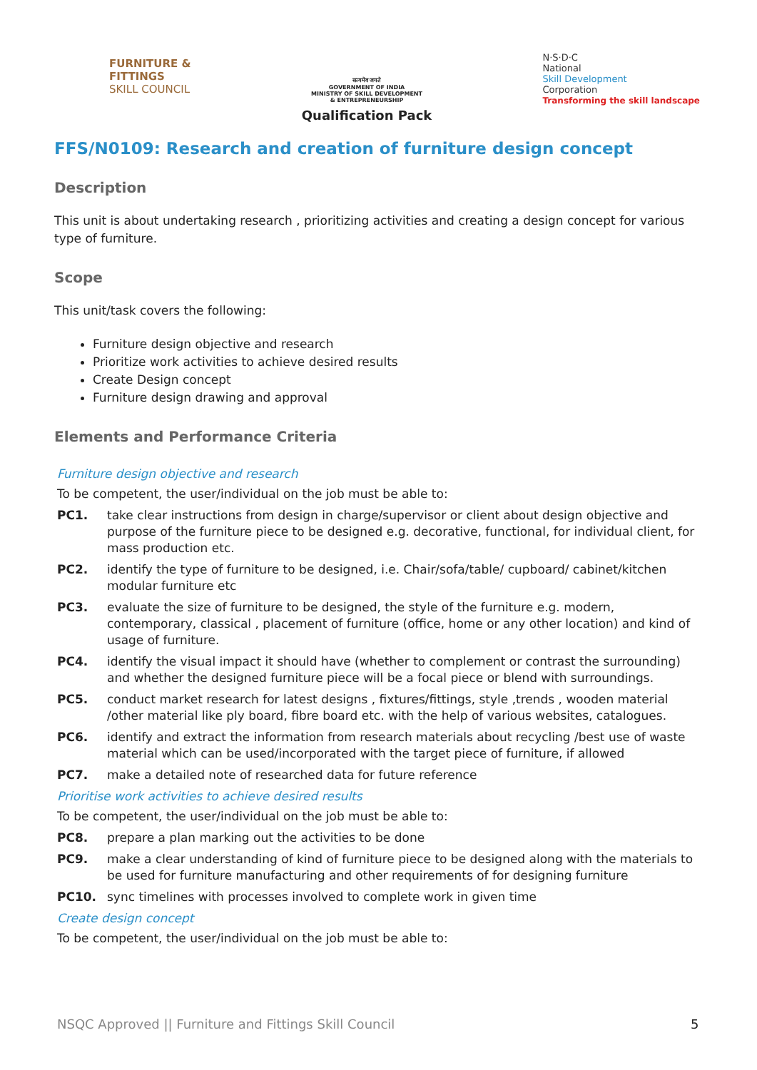FURNITURE &
FITTINGS
SKILL COUNCIL
सत्यमेव जयते
GOVERNMENT OF INDIA
MINISTRY OF SKILL DEVELOPMENT
& ENTREPRENEURSHIP
Qualification Pack
N·S·D·C
National
Skill Development
Corporation
Transforming the skill landscape
FFS/N0109: Research and creation of furniture design concept
Description
This unit is about undertaking research , prioritizing activities and creating a design concept for various type of furniture.
Scope
This unit/task covers the following:
Furniture design objective and research
Prioritize work activities to achieve desired results
Create Design concept
Furniture design drawing and approval
Elements and Performance Criteria
Furniture design objective and research
To be competent, the user/individual on the job must be able to:
| PC1. | take clear instructions from design in charge/supervisor or client about design objective and purpose of the furniture piece to be designed e.g. decorative, functional, for individual client, for mass production etc. |
| PC2. | identify the type of furniture to be designed, i.e. Chair/sofa/table/ cupboard/ cabinet/kitchen modular furniture etc |
| PC3. | evaluate the size of furniture to be designed, the style of the furniture e.g. modern, contemporary, classical , placement of furniture (office, home or any other location) and kind of usage of furniture. |
| PC4. | identify the visual impact it should have (whether to complement or contrast the surrounding) and whether the designed furniture piece will be a focal piece or blend with surroundings. |
| PC5. | conduct market research for latest designs , fixtures/fittings, style ,trends , wooden material /other material like ply board, fibre board etc. with the help of various websites, catalogues. |
| PC6. | identify and extract the information from research materials about recycling /best use of waste material which can be used/incorporated with the target piece of furniture, if allowed |
| PC7. | make a detailed note of researched data for future reference |
Prioritise work activities to achieve desired results
To be competent, the user/individual on the job must be able to:
| PC8. | prepare a plan marking out the activities to be done |
| PC9. | make a clear understanding of kind of furniture piece to be designed along with the materials to be used for furniture manufacturing and other requirements of for designing furniture |
| PC10. | sync timelines with processes involved to complete work in given time |
Create design concept
To be competent, the user/individual on the job must be able to:
NSQC Approved || Furniture and Fittings Skill Council
5